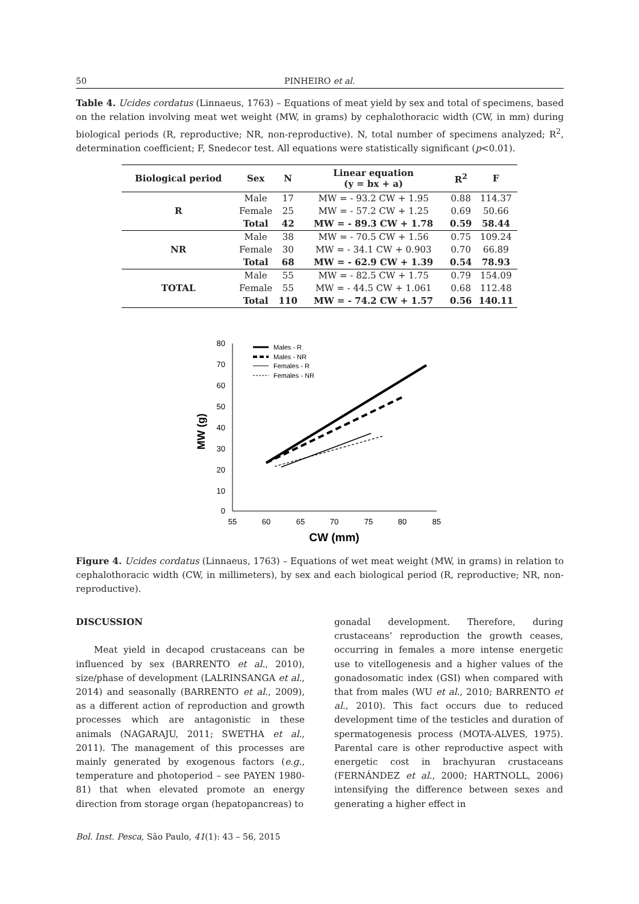50 PINHEIRO et al.
Table 4. Ucides cordatus (Linnaeus, 1763) – Equations of meat yield by sex and total of specimens, based on the relation involving meat wet weight (MW, in grams) by cephalothoracic width (CW, in mm) during biological periods (R, reproductive; NR, non-reproductive). N, total number of specimens analyzed; R<sup>2</sup>, determination coefficient; F, Snedecor test. All equations were statistically significant (p<0.01).
| Biological period | Sex | N | Linear equation (y = bx + a) | R<sup>2</sup> | F |
| --- | --- | --- | --- | --- | --- |
| R | Male | 17 | MW = - 93.2 CW + 1.95 | 0.88 | 114.37 |
| | Female | 25 | MW = - 57.2 CW + 1.25 | 0.69 | 50.66 |
| | Total | 42 | MW = - 89.3 CW + 1.78 | 0.59 | 58.44 |
| NR | Male | 38 | MW = - 70.5 CW + 1.56 | 0.75 | 109.24 |
| | Female | 30 | MW = - 34.1 CW + 0.903 | 0.70 | 66.89 |
| | Total | 68 | MW = - 62.9 CW + 1.39 | 0.54 | 78.93 |
| TOTAL | Male | 55 | MW = - 82.5 CW + 1.75 | 0.79 | 154.09 |
| | Female | 55 | MW = - 44.5 CW + 1.061 | 0.68 | 112.48 |
| | Total | 110 | MW = - 74.2 CW + 1.57 | 0.56 | 140.11 |
80
70
60
50
40
30
20
10
0
55
60
65
70
75
80
85
CW (mm)
MW (g)
Males - R
Males - NR
Females - R
Females - NR
Figure 4. Ucides cordatus (Linnaeus, 1763) – Equations of wet meat weight (MW, in grams) in relation to cephalothoracic width (CW, in millimeters), by sex and each biological period (R, reproductive; NR, non-reproductive).
DISCUSSION
Meat yield in decapod crustaceans can be influenced by sex (BARRENTO et al., 2010), size/phase of development (LALRINSANGA et al., 2014) and seasonally (BARRENTO et al., 2009), as a different action of reproduction and growth processes which are antagonistic in these animals (NAGARAJU, 2011; SWETHA et al., 2011). The management of this processes are mainly generated by exogenous factors (e.g., temperature and photoperiod – see PAYEN 1980-81) that when elevated promote an energy direction from storage organ (hepatopancreas) to
gonadal development. Therefore, during crustaceans’ reproduction the growth ceases, occurring in females a more intense energetic use to vitellogenesis and a higher values of the gonadosomatic index (GSI) when compared with that from males (WU et al., 2010; BARRENTO et al., 2010). This fact occurs due to reduced development time of the testicles and duration of spermatogenesis process (MOTA-ALVES, 1975). Parental care is other reproductive aspect with energetic cost in brachyuran crustaceans (FERNÁNDEZ et al., 2000; HARTNOLL, 2006) intensifying the difference between sexes and generating a higher effect in
Bol. Inst. Pesca, São Paulo, 41(1): 43 – 56, 2015